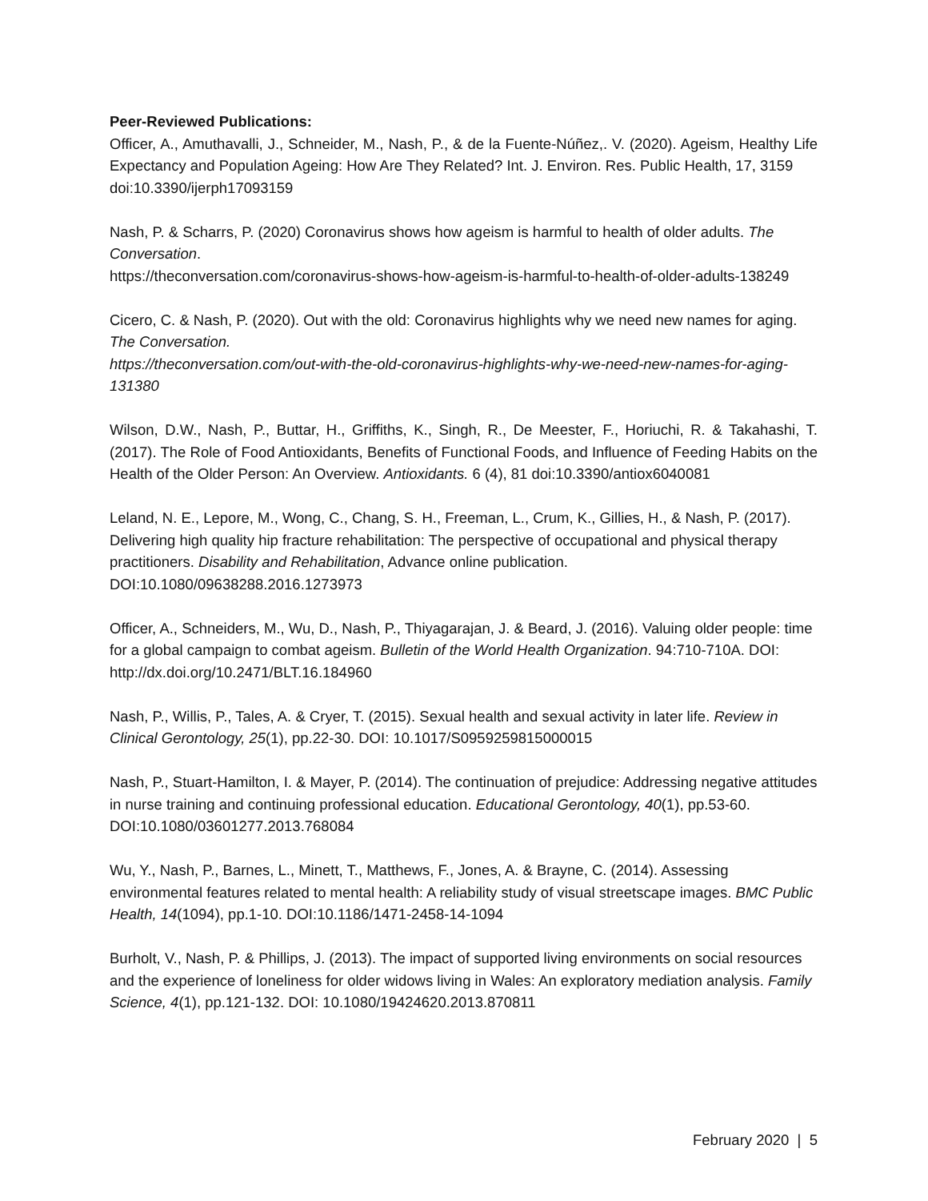Peer-Reviewed Publications:
Officer, A., Amuthavalli, J., Schneider, M., Nash, P., & de la Fuente-Núñez,. V. (2020). Ageism, Healthy Life Expectancy and Population Ageing: How Are They Related? Int. J. Environ. Res. Public Health, 17, 3159
doi:10.3390/ijerph17093159
Nash, P. & Scharrs, P. (2020) Coronavirus shows how ageism is harmful to health of older adults. The Conversation.
https://theconversation.com/coronavirus-shows-how-ageism-is-harmful-to-health-of-older-adults-138249
Cicero, C. & Nash, P. (2020). Out with the old: Coronavirus highlights why we need new names for aging. The Conversation.
https://theconversation.com/out-with-the-old-coronavirus-highlights-why-we-need-new-names-for-aging-131380
Wilson, D.W., Nash, P., Buttar, H., Griffiths, K., Singh, R., De Meester, F., Horiuchi, R. & Takahashi, T. (2017). The Role of Food Antioxidants, Benefits of Functional Foods, and Influence of Feeding Habits on the Health of the Older Person: An Overview. Antioxidants. 6 (4), 81 doi:10.3390/antiox6040081
Leland, N. E., Lepore, M., Wong, C., Chang, S. H., Freeman, L., Crum, K., Gillies, H., & Nash, P. (2017). Delivering high quality hip fracture rehabilitation: The perspective of occupational and physical therapy practitioners. Disability and Rehabilitation, Advance online publication. DOI:10.1080/09638288.2016.1273973
Officer, A., Schneiders, M., Wu, D., Nash, P., Thiyagarajan, J. & Beard, J. (2016). Valuing older people: time for a global campaign to combat ageism. Bulletin of the World Health Organization. 94:710-710A. DOI: http://dx.doi.org/10.2471/BLT.16.184960
Nash, P., Willis, P., Tales, A. & Cryer, T. (2015). Sexual health and sexual activity in later life. Review in Clinical Gerontology, 25(1), pp.22-30. DOI: 10.1017/S0959259815000015
Nash, P., Stuart-Hamilton, I. & Mayer, P. (2014). The continuation of prejudice: Addressing negative attitudes in nurse training and continuing professional education. Educational Gerontology, 40(1), pp.53-60. DOI:10.1080/03601277.2013.768084
Wu, Y., Nash, P., Barnes, L., Minett, T., Matthews, F., Jones, A. & Brayne, C. (2014). Assessing environmental features related to mental health: A reliability study of visual streetscape images. BMC Public Health, 14(1094), pp.1-10. DOI:10.1186/1471-2458-14-1094
Burholt, V., Nash, P. & Phillips, J. (2013). The impact of supported living environments on social resources and the experience of loneliness for older widows living in Wales: An exploratory mediation analysis. Family Science, 4(1), pp.121-132. DOI: 10.1080/19424620.2013.870811
February 2020 | 5